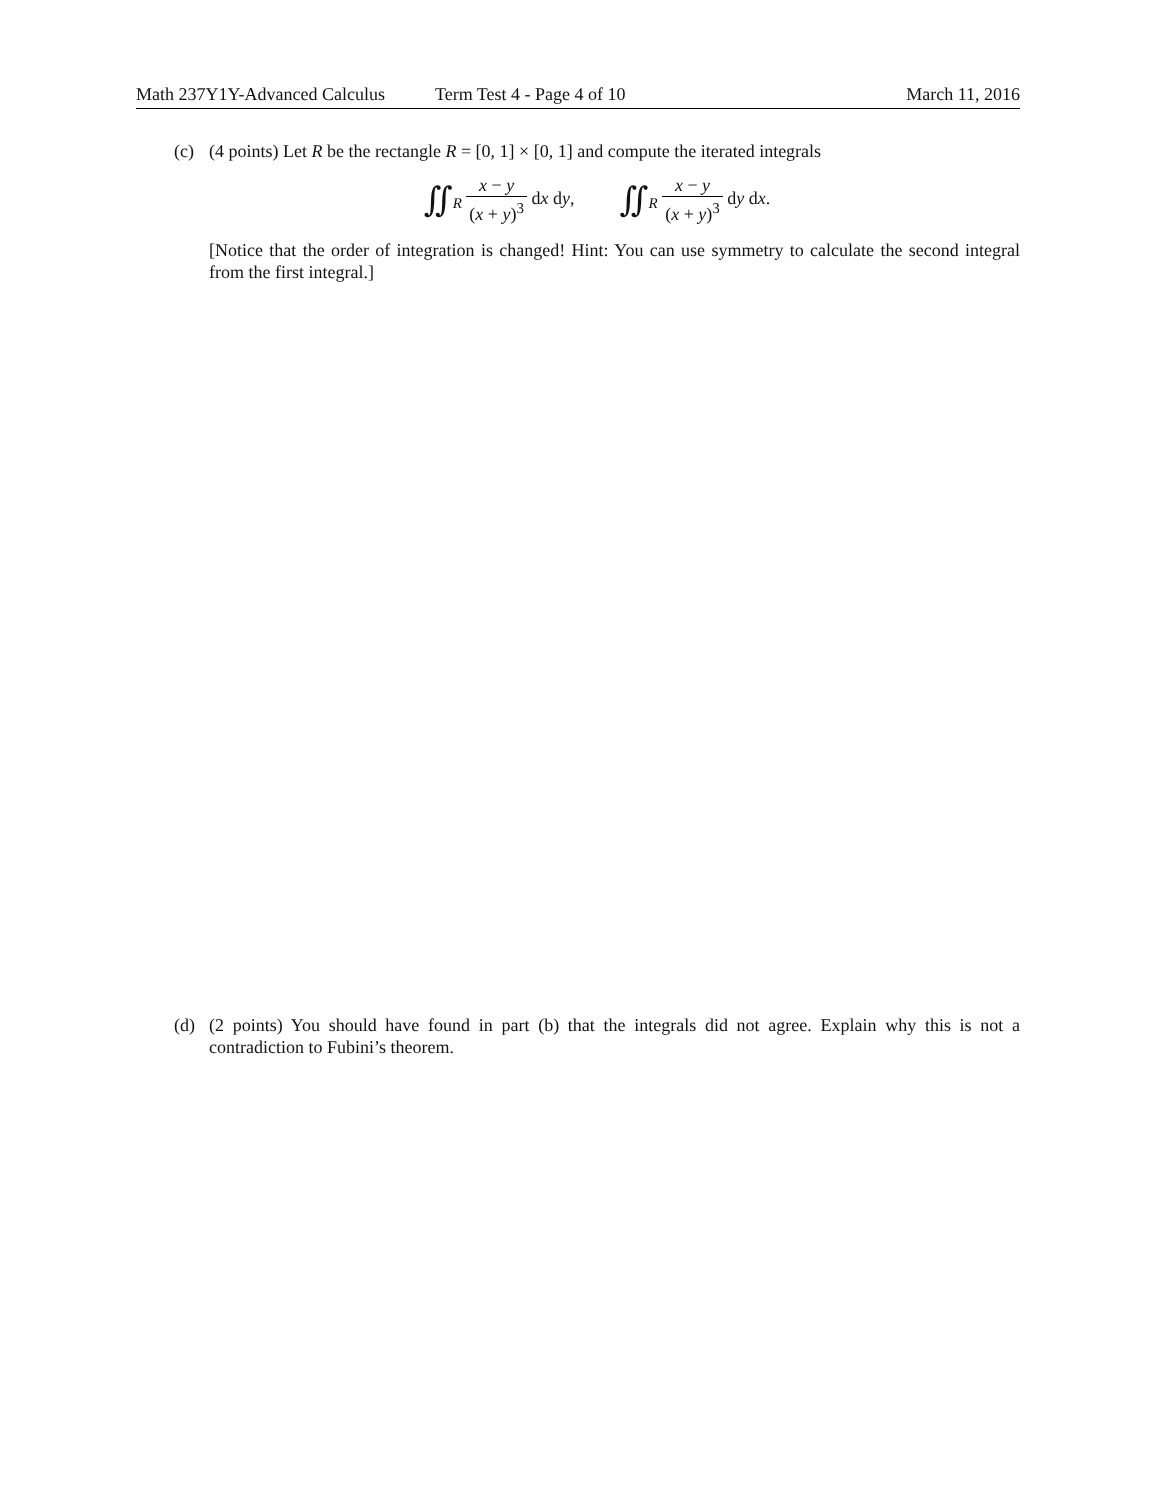Math 237Y1Y-Advanced Calculus Term Test 4 - Page 4 of 10 March 11, 2016
(c) (4 points) Let R be the rectangle R = [0, 1] × [0, 1] and compute the iterated integrals
∬<sub>R</sub> x − y (x + y)<sup>3</sup> dx dy, ∬<sub>R</sub> x − y (x + y)<sup>3</sup> dy dx.
[Notice that the order of integration is changed! Hint: You can use symmetry to calculate the second integral from the first integral.]
(d) (2 points) You should have found in part (b) that the integrals did not agree. Explain why this is not a contradiction to Fubini’s theorem.